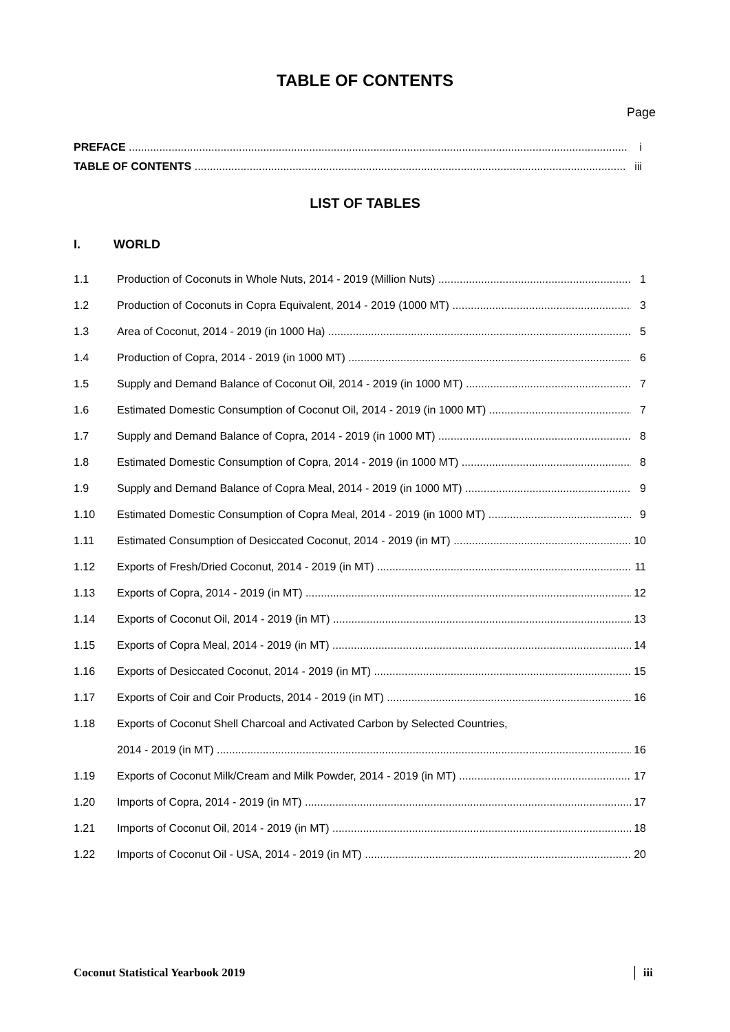TABLE OF CONTENTS
Page
PREFACE i
TABLE OF CONTENTS iii
LIST OF TABLES
I. WORLD
1.1 Production of Coconuts in Whole Nuts, 2014 - 2019 (Million Nuts) 1
1.2 Production of Coconuts in Copra Equivalent, 2014 - 2019 (1000 MT) 3
1.3 Area of Coconut, 2014 - 2019 (in 1000 Ha) 5
1.4 Production of Copra, 2014 - 2019 (in 1000 MT) 6
1.5 Supply and Demand Balance of Coconut Oil, 2014 - 2019 (in 1000 MT) 7
1.6 Estimated Domestic Consumption of Coconut Oil, 2014 - 2019 (in 1000 MT) 7
1.7 Supply and Demand Balance of Copra, 2014 - 2019 (in 1000 MT) 8
1.8 Estimated Domestic Consumption of Copra, 2014 - 2019 (in 1000 MT) 8
1.9 Supply and Demand Balance of Copra Meal, 2014 - 2019 (in 1000 MT) 9
1.10 Estimated Domestic Consumption of Copra Meal, 2014 - 2019 (in 1000 MT) 9
1.11 Estimated Consumption of Desiccated Coconut, 2014 - 2019 (in MT) 10
1.12 Exports of Fresh/Dried Coconut, 2014 - 2019 (in MT) 11
1.13 Exports of Copra, 2014 - 2019 (in MT) 12
1.14 Exports of Coconut Oil, 2014 - 2019 (in MT) 13
1.15 Exports of Copra Meal, 2014 - 2019 (in MT) 14
1.16 Exports of Desiccated Coconut, 2014 - 2019 (in MT) 15
1.17 Exports of Coir and Coir Products, 2014 - 2019 (in MT) 16
1.18 Exports of Coconut Shell Charcoal and Activated Carbon by Selected Countries,
2014 - 2019 (in MT) 16
1.19 Exports of Coconut Milk/Cream and Milk Powder, 2014 - 2019 (in MT) 17
1.20 Imports of Copra, 2014 - 2019 (in MT) 17
1.21 Imports of Coconut Oil, 2014 - 2019 (in MT) 18
1.22 Imports of Coconut Oil - USA, 2014 - 2019 (in MT) 20
Coconut Statistical Yearbook 2019 iii